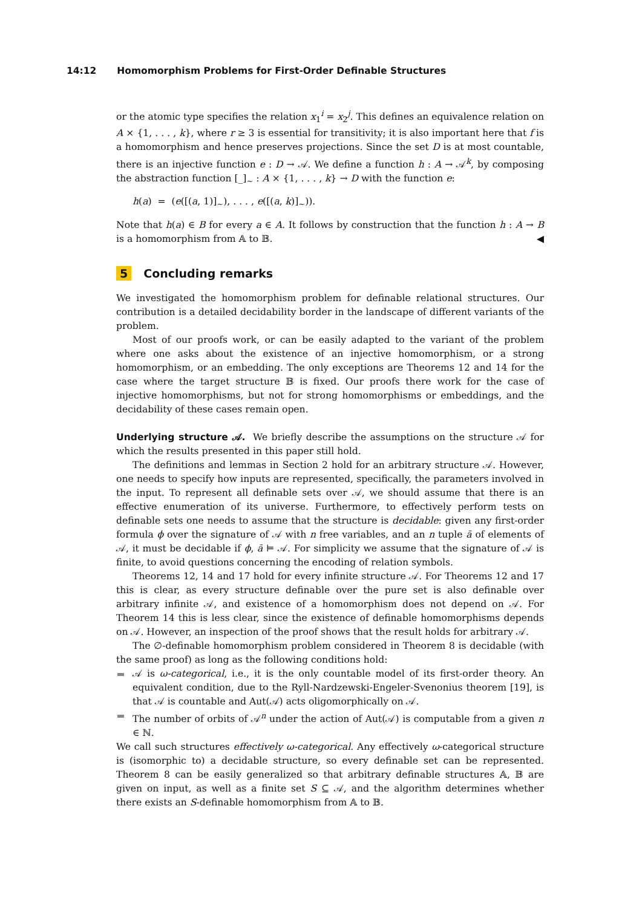14:12 Homomorphism Problems for First-Order Definable Structures
or the atomic type specifies the relation x<sub>1</sub><sup>i</sup> = x<sub>2</sub><sup>j</sup>. This defines an equivalence relation on A × {1, . . . , k}, where r ≥ 3 is essential for transitivity; it is also important here that f is a homomorphism and hence preserves projections. Since the set D is at most countable, there is an injective function e : D → 𝒜. We define a function h : A → 𝒜<sup>k</sup>, by composing the abstraction function [_]<sub>∼</sub> : A × {1, . . . , k} → D with the function e:
h(a) = (e([(a, 1)]<sub>∼</sub>), . . . , e([(a, k)]<sub>∼</sub>)).
Note that h(a) ∈ B for every a ∈ A. It follows by construction that the function h : A → B is a homomorphism from 𝔸 to 𝔹. ◀
5 Concluding remarks
We investigated the homomorphism problem for definable relational structures. Our contribution is a detailed decidability border in the landscape of different variants of the problem.
Most of our proofs work, or can be easily adapted to the variant of the problem where one asks about the existence of an injective homomorphism, or a strong homomorphism, or an embedding. The only exceptions are Theorems 12 and 14 for the case where the target structure 𝔹 is fixed. Our proofs there work for the case of injective homomorphisms, but not for strong homomorphisms or embeddings, and the decidability of these cases remain open.
Underlying structure 𝒜. We briefly describe the assumptions on the structure 𝒜 for which the results presented in this paper still hold.
The definitions and lemmas in Section 2 hold for an arbitrary structure 𝒜. However, one needs to specify how inputs are represented, specifically, the parameters involved in the input. To represent all definable sets over 𝒜, we should assume that there is an effective enumeration of its universe. Furthermore, to effectively perform tests on definable sets one needs to assume that the structure is decidable: given any first-order formula ϕ over the signature of 𝒜 with n free variables, and an n tuple ā of elements of 𝒜, it must be decidable if ϕ, ā ⊨ 𝒜. For simplicity we assume that the signature of 𝒜 is finite, to avoid questions concerning the encoding of relation symbols.
Theorems 12, 14 and 17 hold for every infinite structure 𝒜. For Theorems 12 and 17 this is clear, as every structure definable over the pure set is also definable over arbitrary infinite 𝒜, and existence of a homomorphism does not depend on 𝒜. For Theorem 14 this is less clear, since the existence of definable homomorphisms depends on 𝒜. However, an inspection of the proof shows that the result holds for arbitrary 𝒜.
The ∅-definable homomorphism problem considered in Theorem 8 is decidable (with the same proof) as long as the following conditions hold:
𝒜 is ω-categorical, i.e., it is the only countable model of its first-order theory. An equivalent condition, due to the Ryll-Nardzewski-Engeler-Svenonius theorem [19], is that 𝒜 is countable and Aut(𝒜) acts oligomorphically on 𝒜.
The number of orbits of 𝒜<sup>n</sup> under the action of Aut(𝒜) is computable from a given n ∈ ℕ.
We call such structures effectively ω-categorical. Any effectively ω-categorical structure is (isomorphic to) a decidable structure, so every definable set can be represented. Theorem 8 can be easily generalized so that arbitrary definable structures 𝔸, 𝔹 are given on input, as well as a finite set S ⊆ 𝒜, and the algorithm determines whether there exists an S-definable homomorphism from 𝔸 to 𝔹.